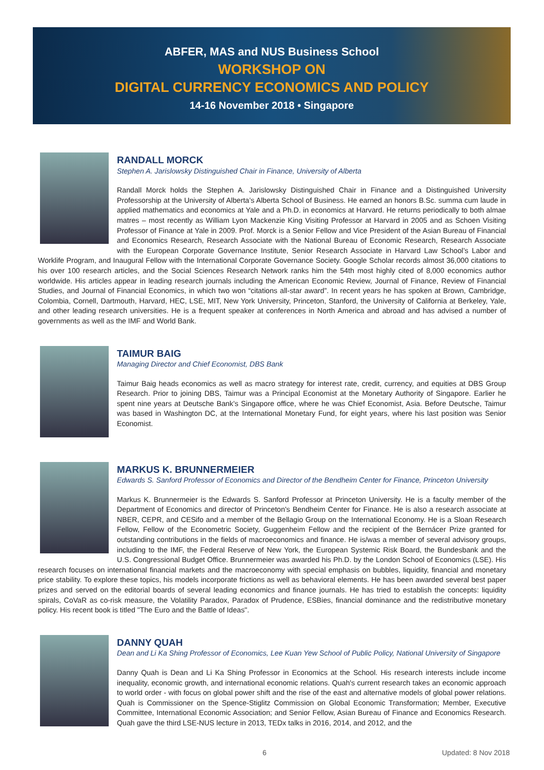ABFER, MAS and NUS Business School
WORKSHOP ON
DIGITAL CURRENCY ECONOMICS AND POLICY
14-16 November 2018 • Singapore
RANDALL MORCK
Stephen A. Jarislowsky Distinguished Chair in Finance, University of Alberta
Randall Morck holds the Stephen A. Jarislowsky Distinguished Chair in Finance and a Distinguished University Professorship at the University of Alberta’s Alberta School of Business. He earned an honors B.Sc. summa cum laude in applied mathematics and economics at Yale and a Ph.D. in economics at Harvard. He returns periodically to both almae matres – most recently as William Lyon Mackenzie King Visiting Professor at Harvard in 2005 and as Schoen Visiting Professor of Finance at Yale in 2009. Prof. Morck is a Senior Fellow and Vice President of the Asian Bureau of Financial and Economics Research, Research Associate with the National Bureau of Economic Research, Research Associate with the European Corporate Governance Institute, Senior Research Associate in Harvard Law School’s Labor and Worklife Program, and Inaugural Fellow with the International Corporate Governance Society. Google Scholar records almost 36,000 citations to his over 100 research articles, and the Social Sciences Research Network ranks him the 54th most highly cited of 8,000 economics author worldwide. His articles appear in leading research journals including the American Economic Review, Journal of Finance, Review of Financial Studies, and Journal of Financial Economics, in which two won “citations all-star award”. In recent years he has spoken at Brown, Cambridge, Colombia, Cornell, Dartmouth, Harvard, HEC, LSE, MIT, New York University, Princeton, Stanford, the University of California at Berkeley, Yale, and other leading research universities. He is a frequent speaker at conferences in North America and abroad and has advised a number of governments as well as the IMF and World Bank.
TAIMUR BAIG
Managing Director and Chief Economist, DBS Bank
Taimur Baig heads economics as well as macro strategy for interest rate, credit, currency, and equities at DBS Group Research. Prior to joining DBS, Taimur was a Principal Economist at the Monetary Authority of Singapore. Earlier he spent nine years at Deutsche Bank’s Singapore office, where he was Chief Economist, Asia. Before Deutsche, Taimur was based in Washington DC, at the International Monetary Fund, for eight years, where his last position was Senior Economist.
MARKUS K. BRUNNERMEIER
Edwards S. Sanford Professor of Economics and Director of the Bendheim Center for Finance, Princeton University
Markus K. Brunnermeier is the Edwards S. Sanford Professor at Princeton University. He is a faculty member of the Department of Economics and director of Princeton's Bendheim Center for Finance. He is also a research associate at NBER, CEPR, and CESifo and a member of the Bellagio Group on the International Economy. He is a Sloan Research Fellow, Fellow of the Econometric Society, Guggenheim Fellow and the recipient of the Bernácer Prize granted for outstanding contributions in the fields of macroeconomics and finance. He is/was a member of several advisory groups, including to the IMF, the Federal Reserve of New York, the European Systemic Risk Board, the Bundesbank and the U.S. Congressional Budget Office. Brunnermeier was awarded his Ph.D. by the London School of Economics (LSE). His research focuses on international financial markets and the macroeconomy with special emphasis on bubbles, liquidity, financial and monetary price stability. To explore these topics, his models incorporate frictions as well as behavioral elements. He has been awarded several best paper prizes and served on the editorial boards of several leading economics and finance journals. He has tried to establish the concepts: liquidity spirals, CoVaR as co-risk measure, the Volatility Paradox, Paradox of Prudence, ESBies, financial dominance and the redistributive monetary policy. His recent book is titled "The Euro and the Battle of Ideas".
DANNY QUAH
Dean and Li Ka Shing Professor of Economics, Lee Kuan Yew School of Public Policy, National University of Singapore
Danny Quah is Dean and Li Ka Shing Professor in Economics at the School. His research interests include income inequality, economic growth, and international economic relations. Quah's current research takes an economic approach to world order - with focus on global power shift and the rise of the east and alternative models of global power relations. Quah is Commissioner on the Spence-Stiglitz Commission on Global Economic Transformation; Member, Executive Committee, International Economic Association; and Senior Fellow, Asian Bureau of Finance and Economics Research. Quah gave the third LSE-NUS lecture in 2013, TEDx talks in 2016, 2014, and 2012, and the
6 Updated: 8 Nov 2018